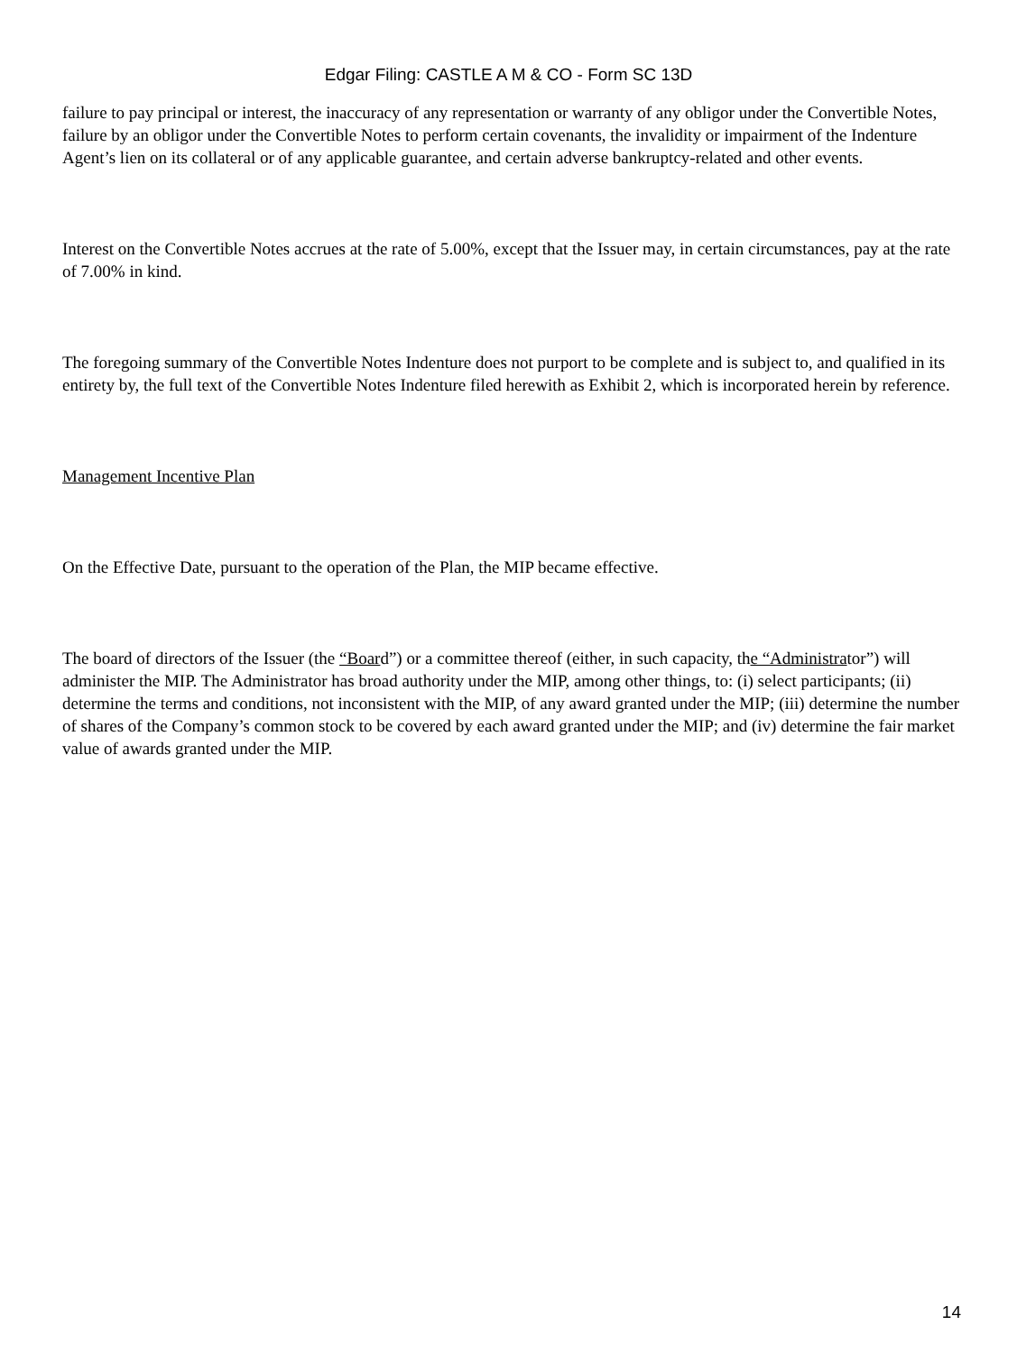Edgar Filing: CASTLE A M & CO - Form SC 13D
failure to pay principal or interest, the inaccuracy of any representation or warranty of any obligor under the Convertible Notes, failure by an obligor under the Convertible Notes to perform certain covenants, the invalidity or impairment of the Indenture Agent’s lien on its collateral or of any applicable guarantee, and certain adverse bankruptcy-related and other events.
Interest on the Convertible Notes accrues at the rate of 5.00%, except that the Issuer may, in certain circumstances, pay at the rate of 7.00% in kind.
The foregoing summary of the Convertible Notes Indenture does not purport to be complete and is subject to, and qualified in its entirety by, the full text of the Convertible Notes Indenture filed herewith as Exhibit 2, which is incorporated herein by reference.
Management Incentive Plan
On the Effective Date, pursuant to the operation of the Plan, the MIP became effective.
The board of directors of the Issuer (the “Board”) or a committee thereof (either, in such capacity, the “Administrator”) will administer the MIP. The Administrator has broad authority under the MIP, among other things, to: (i) select participants; (ii) determine the terms and conditions, not inconsistent with the MIP, of any award granted under the MIP; (iii) determine the number of shares of the Company’s common stock to be covered by each award granted under the MIP; and (iv) determine the fair market value of awards granted under the MIP.
14